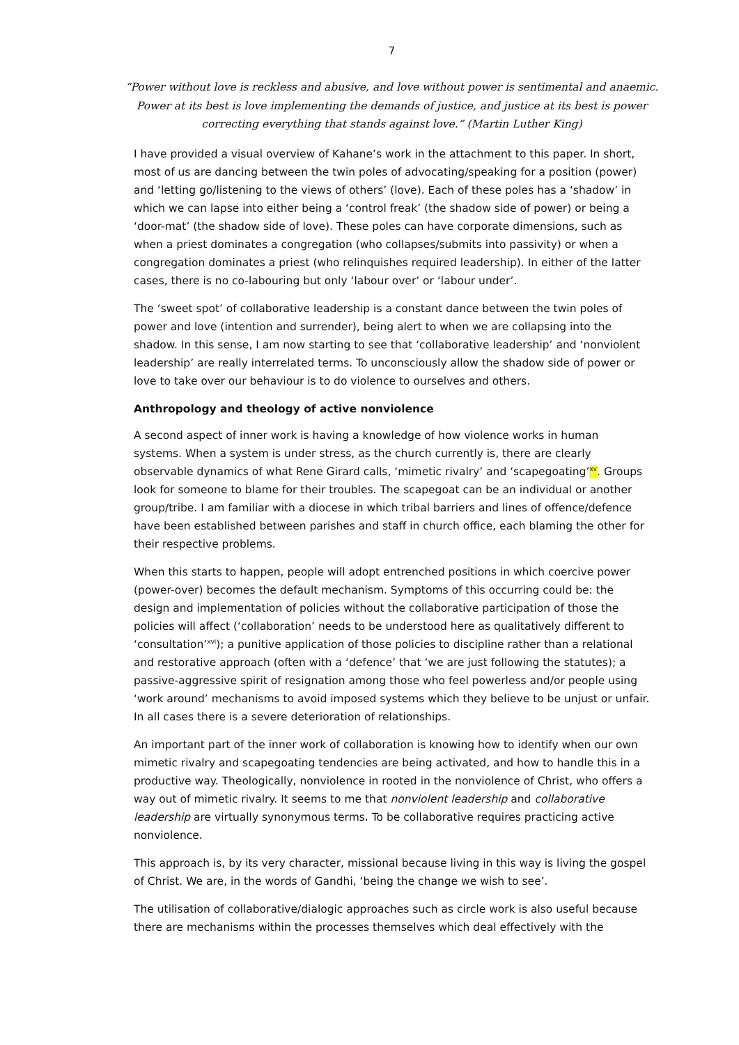7
“Power without love is reckless and abusive, and love without power is sentimental and anaemic. Power at its best is love implementing the demands of justice, and justice at its best is power correcting everything that stands against love.” (Martin Luther King)
I have provided a visual overview of Kahane’s work in the attachment to this paper. In short, most of us are dancing between the twin poles of advocating/speaking for a position (power) and ‘letting go/listening to the views of others’ (love). Each of these poles has a ‘shadow’ in which we can lapse into either being a ‘control freak’ (the shadow side of power) or being a ‘door-mat’ (the shadow side of love). These poles can have corporate dimensions, such as when a priest dominates a congregation (who collapses/submits into passivity) or when a congregation dominates a priest (who relinquishes required leadership). In either of the latter cases, there is no co-labouring but only ‘labour over’ or ‘labour under’.
The ‘sweet spot’ of collaborative leadership is a constant dance between the twin poles of power and love (intention and surrender), being alert to when we are collapsing into the shadow. In this sense, I am now starting to see that ‘collaborative leadership’ and ‘nonviolent leadership’ are really interrelated terms. To unconsciously allow the shadow side of power or love to take over our behaviour is to do violence to ourselves and others.
Anthropology and theology of active nonviolence
A second aspect of inner work is having a knowledge of how violence works in human systems. When a system is under stress, as the church currently is, there are clearly observable dynamics of what Rene Girard calls, ‘mimetic rivalry’ and ‘scapegoating’<sup>xv</sup>. Groups look for someone to blame for their troubles. The scapegoat can be an individual or another group/tribe. I am familiar with a diocese in which tribal barriers and lines of offence/defence have been established between parishes and staff in church office, each blaming the other for their respective problems.
When this starts to happen, people will adopt entrenched positions in which coercive power (power-over) becomes the default mechanism. Symptoms of this occurring could be: the design and implementation of policies without the collaborative participation of those the policies will affect (‘collaboration’ needs to be understood here as qualitatively different to ‘consultation’<sup>xvi</sup>); a punitive application of those policies to discipline rather than a relational and restorative approach (often with a ‘defence’ that ‘we are just following the statutes); a passive-aggressive spirit of resignation among those who feel powerless and/or people using ‘work around’ mechanisms to avoid imposed systems which they believe to be unjust or unfair. In all cases there is a severe deterioration of relationships.
An important part of the inner work of collaboration is knowing how to identify when our own mimetic rivalry and scapegoating tendencies are being activated, and how to handle this in a productive way. Theologically, nonviolence in rooted in the nonviolence of Christ, who offers a way out of mimetic rivalry. It seems to me that nonviolent leadership and collaborative leadership are virtually synonymous terms. To be collaborative requires practicing active nonviolence.
This approach is, by its very character, missional because living in this way is living the gospel of Christ. We are, in the words of Gandhi, ‘being the change we wish to see’.
The utilisation of collaborative/dialogic approaches such as circle work is also useful because there are mechanisms within the processes themselves which deal effectively with the